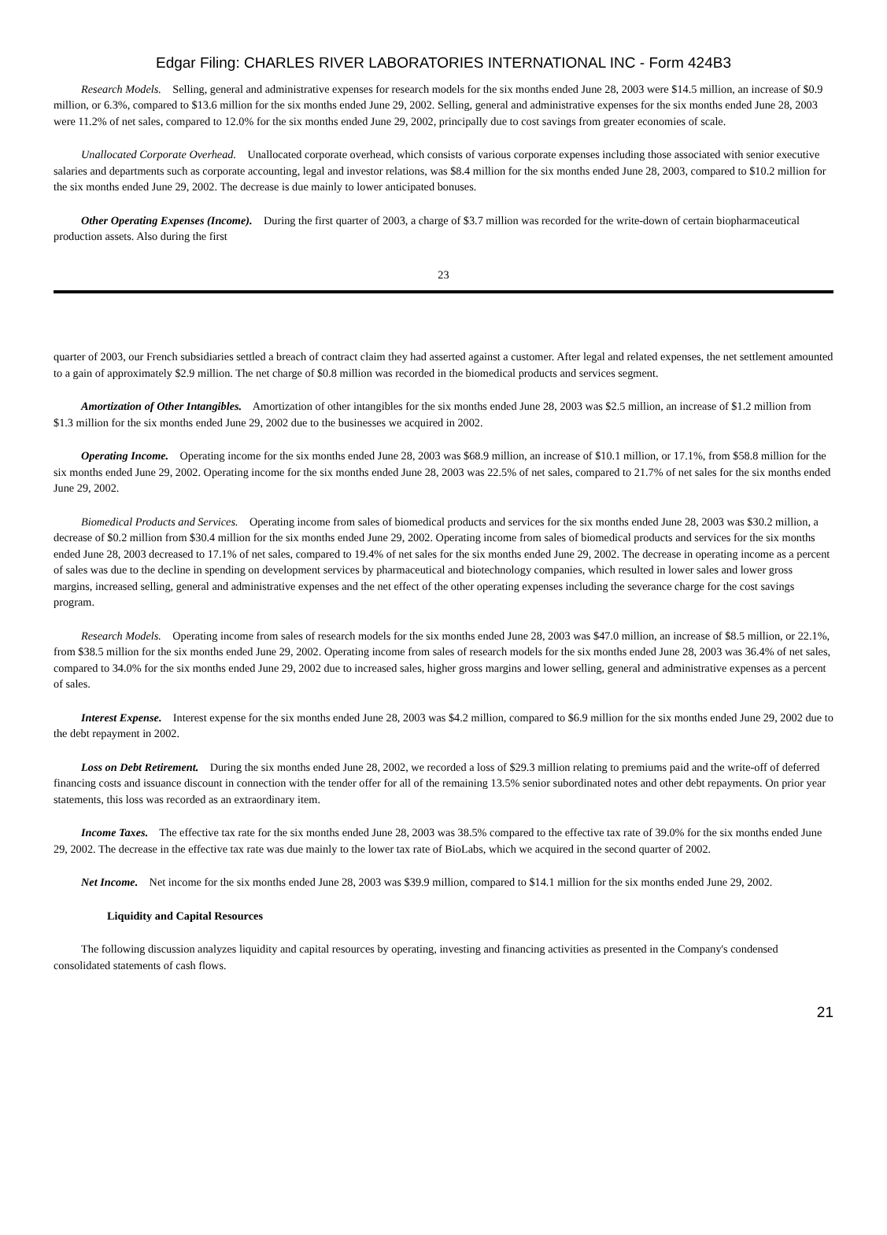Edgar Filing: CHARLES RIVER LABORATORIES INTERNATIONAL INC - Form 424B3
Research Models. Selling, general and administrative expenses for research models for the six months ended June 28, 2003 were $14.5 million, an increase of $0.9 million, or 6.3%, compared to $13.6 million for the six months ended June 29, 2002. Selling, general and administrative expenses for the six months ended June 28, 2003 were 11.2% of net sales, compared to 12.0% for the six months ended June 29, 2002, principally due to cost savings from greater economies of scale.
Unallocated Corporate Overhead. Unallocated corporate overhead, which consists of various corporate expenses including those associated with senior executive salaries and departments such as corporate accounting, legal and investor relations, was $8.4 million for the six months ended June 28, 2003, compared to $10.2 million for the six months ended June 29, 2002. The decrease is due mainly to lower anticipated bonuses.
Other Operating Expenses (Income). During the first quarter of 2003, a charge of $3.7 million was recorded for the write-down of certain biopharmaceutical production assets. Also during the first
23
quarter of 2003, our French subsidiaries settled a breach of contract claim they had asserted against a customer. After legal and related expenses, the net settlement amounted to a gain of approximately $2.9 million. The net charge of $0.8 million was recorded in the biomedical products and services segment.
Amortization of Other Intangibles. Amortization of other intangibles for the six months ended June 28, 2003 was $2.5 million, an increase of $1.2 million from $1.3 million for the six months ended June 29, 2002 due to the businesses we acquired in 2002.
Operating Income. Operating income for the six months ended June 28, 2003 was $68.9 million, an increase of $10.1 million, or 17.1%, from $58.8 million for the six months ended June 29, 2002. Operating income for the six months ended June 28, 2003 was 22.5% of net sales, compared to 21.7% of net sales for the six months ended June 29, 2002.
Biomedical Products and Services. Operating income from sales of biomedical products and services for the six months ended June 28, 2003 was $30.2 million, a decrease of $0.2 million from $30.4 million for the six months ended June 29, 2002. Operating income from sales of biomedical products and services for the six months ended June 28, 2003 decreased to 17.1% of net sales, compared to 19.4% of net sales for the six months ended June 29, 2002. The decrease in operating income as a percent of sales was due to the decline in spending on development services by pharmaceutical and biotechnology companies, which resulted in lower sales and lower gross margins, increased selling, general and administrative expenses and the net effect of the other operating expenses including the severance charge for the cost savings program.
Research Models. Operating income from sales of research models for the six months ended June 28, 2003 was $47.0 million, an increase of $8.5 million, or 22.1%, from $38.5 million for the six months ended June 29, 2002. Operating income from sales of research models for the six months ended June 28, 2003 was 36.4% of net sales, compared to 34.0% for the six months ended June 29, 2002 due to increased sales, higher gross margins and lower selling, general and administrative expenses as a percent of sales.
Interest Expense. Interest expense for the six months ended June 28, 2003 was $4.2 million, compared to $6.9 million for the six months ended June 29, 2002 due to the debt repayment in 2002.
Loss on Debt Retirement. During the six months ended June 28, 2002, we recorded a loss of $29.3 million relating to premiums paid and the write-off of deferred financing costs and issuance discount in connection with the tender offer for all of the remaining 13.5% senior subordinated notes and other debt repayments. On prior year statements, this loss was recorded as an extraordinary item.
Income Taxes. The effective tax rate for the six months ended June 28, 2003 was 38.5% compared to the effective tax rate of 39.0% for the six months ended June 29, 2002. The decrease in the effective tax rate was due mainly to the lower tax rate of BioLabs, which we acquired in the second quarter of 2002.
Net Income. Net income for the six months ended June 28, 2003 was $39.9 million, compared to $14.1 million for the six months ended June 29, 2002.
Liquidity and Capital Resources
The following discussion analyzes liquidity and capital resources by operating, investing and financing activities as presented in the Company's condensed consolidated statements of cash flows.
21